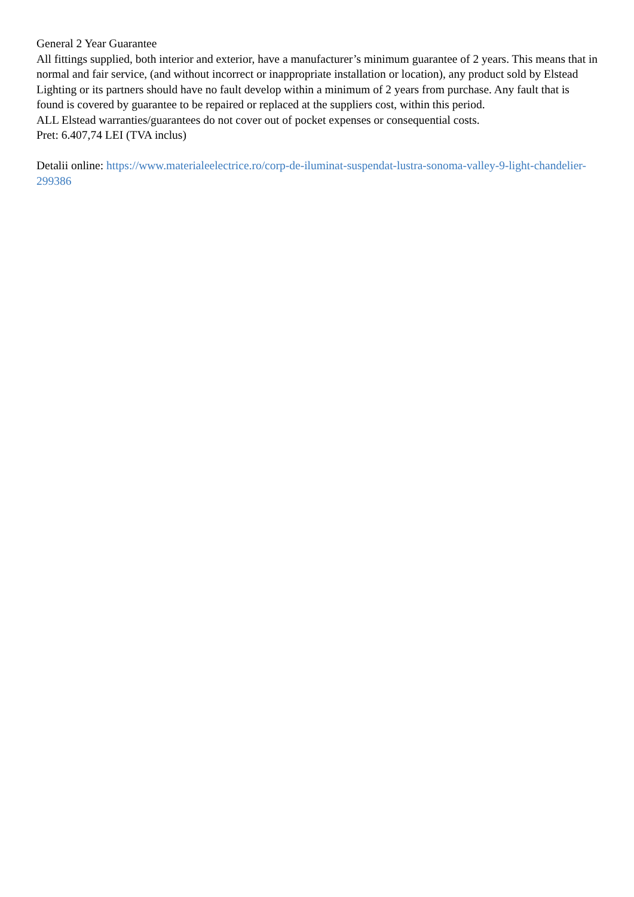General 2 Year Guarantee
All fittings supplied, both interior and exterior, have a manufacturer’s minimum guarantee of 2 years. This means that in normal and fair service, (and without incorrect or inappropriate installation or location), any product sold by Elstead Lighting or its partners should have no fault develop within a minimum of 2 years from purchase. Any fault that is found is covered by guarantee to be repaired or replaced at the suppliers cost, within this period.
ALL Elstead warranties/guarantees do not cover out of pocket expenses or consequential costs.
Pret: 6.407,74 LEI (TVA inclus)
Detalii online: https://www.materialeelectrice.ro/corp-de-iluminat-suspendat-lustra-sonoma-valley-9-light-chandelier-299386